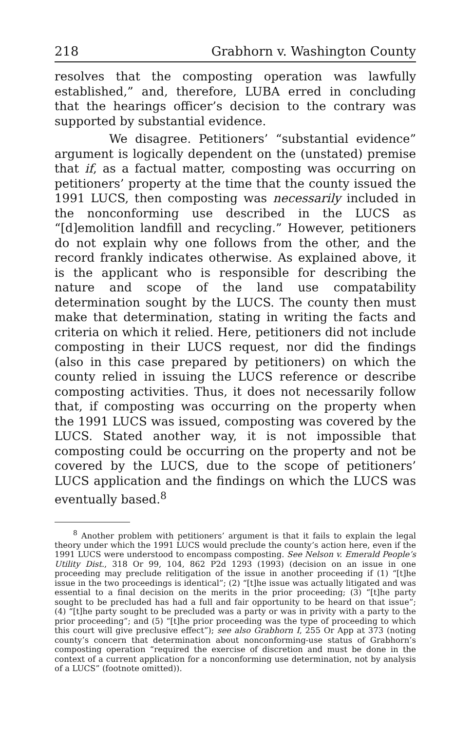218 Grabhorn v. Washington County
resolves that the composting operation was lawfully established,” and, therefore, LUBA erred in concluding that the hearings officer’s decision to the contrary was supported by substantial evidence.
We disagree. Petitioners’ “substantial evidence” argument is logically dependent on the (unstated) premise that if, as a factual matter, composting was occurring on petitioners’ property at the time that the county issued the 1991 LUCS, then composting was necessarily included in the nonconforming use described in the LUCS as “[d]emolition landfill and recycling.” However, petitioners do not explain why one follows from the other, and the record frankly indicates otherwise. As explained above, it is the applicant who is responsible for describing the nature and scope of the land use compatability determination sought by the LUCS. The county then must make that determination, stating in writing the facts and criteria on which it relied. Here, petitioners did not include composting in their LUCS request, nor did the findings (also in this case prepared by petitioners) on which the county relied in issuing the LUCS reference or describe composting activities. Thus, it does not necessarily follow that, if composting was occurring on the property when the 1991 LUCS was issued, composting was covered by the LUCS. Stated another way, it is not impossible that composting could be occurring on the property and not be covered by the LUCS, due to the scope of petitioners’ LUCS application and the findings on which the LUCS was eventually based.<sup>8</sup>
<sup>8</sup> Another problem with petitioners’ argument is that it fails to explain the legal theory under which the 1991 LUCS would preclude the county’s action here, even if the 1991 LUCS were understood to encompass composting. See Nelson v. Emerald People’s Utility Dist., 318 Or 99, 104, 862 P2d 1293 (1993) (decision on an issue in one proceeding may preclude relitigation of the issue in another proceeding if (1) “[t]he issue in the two proceedings is identical”; (2) “[t]he issue was actually litigated and was essential to a final decision on the merits in the prior proceeding; (3) “[t]he party sought to be precluded has had a full and fair opportunity to be heard on that issue”; (4) “[t]he party sought to be precluded was a party or was in privity with a party to the prior proceeding”; and (5) “[t]he prior proceeding was the type of proceeding to which this court will give preclusive effect”); see also Grabhorn I, 255 Or App at 373 (noting county’s concern that determination about nonconforming-use status of Grabhorn’s composting operation “required the exercise of discretion and must be done in the context of a current application for a nonconforming use determination, not by analysis of a LUCS” (footnote omitted)).